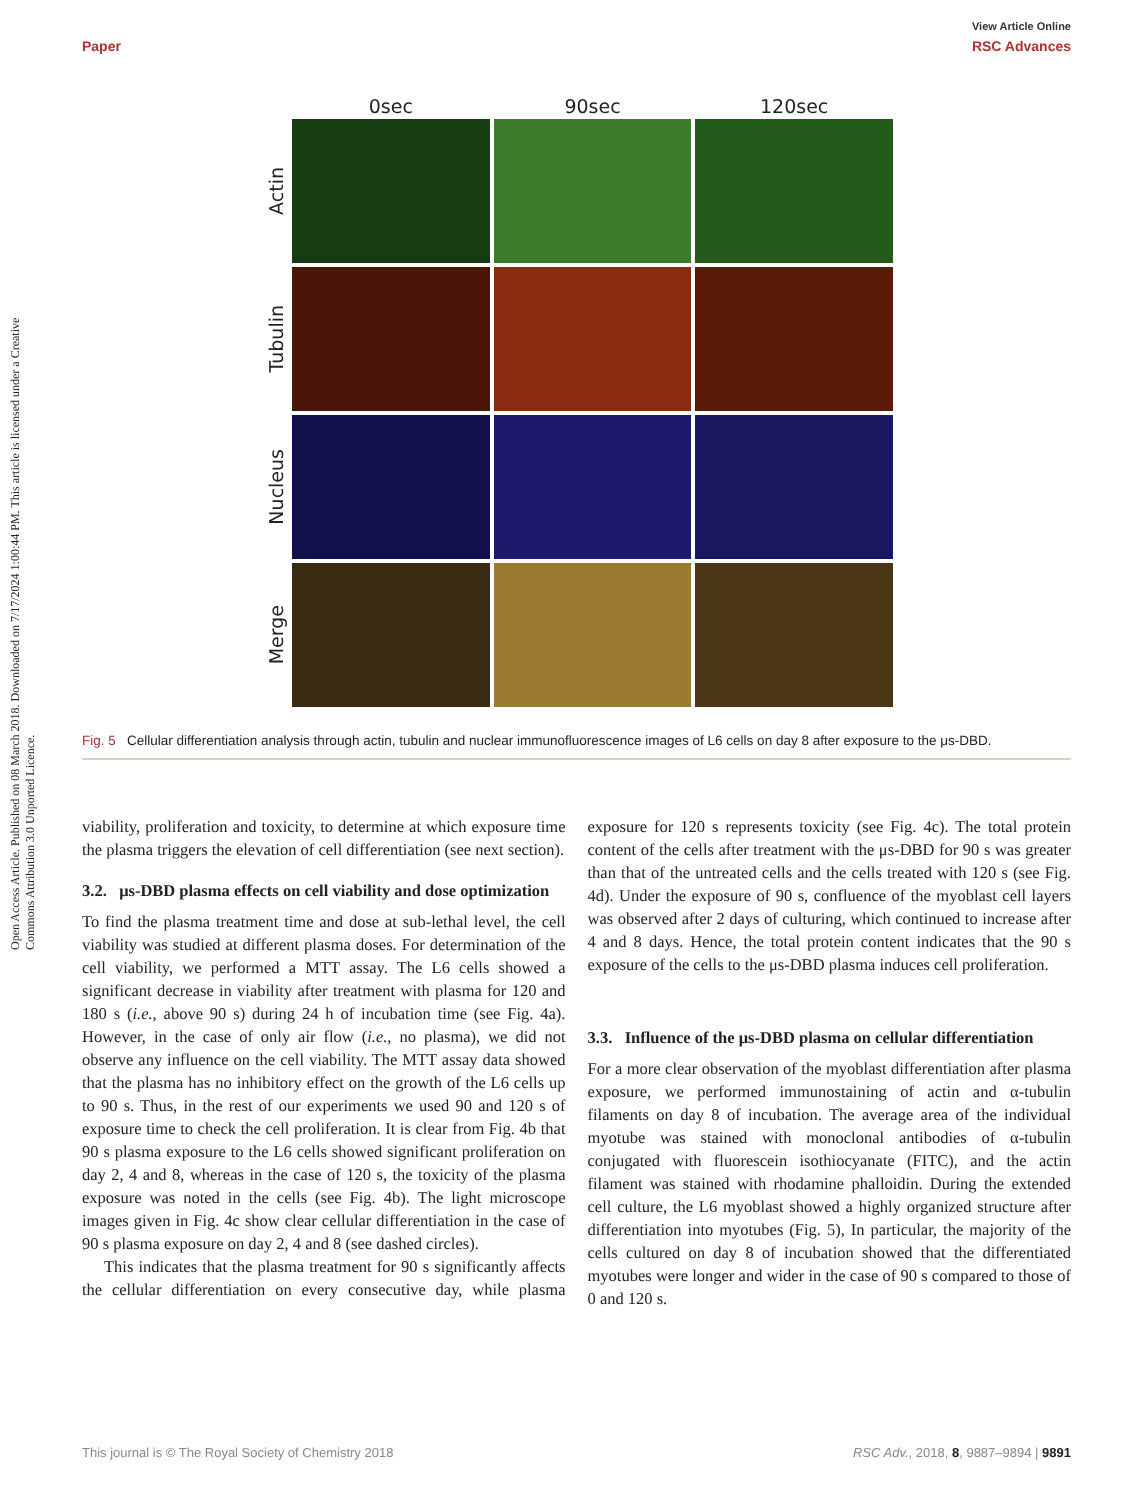View Article Online
Paper RSC Advances
Open Access Article. Published on 08 March 2018. Downloaded on 7/17/2024 1:00:44 PM. This article is licensed under a Creative Commons Attribution 3.0 Unported Licence.
0sec 90sec 120sec
Actin
Tubulin
Nucleus
Merge
Fig. 5 Cellular differentiation analysis through actin, tubulin and nuclear immunofluorescence images of L6 cells on day 8 after exposure to the μs-DBD.
viability, proliferation and toxicity, to determine at which exposure time the plasma triggers the elevation of cell differentiation (see next section).
3.2. μs-DBD plasma effects on cell viability and dose optimization
To find the plasma treatment time and dose at sub-lethal level, the cell viability was studied at different plasma doses. For determination of the cell viability, we performed a MTT assay. The L6 cells showed a significant decrease in viability after treatment with plasma for 120 and 180 s (i.e., above 90 s) during 24 h of incubation time (see Fig. 4a). However, in the case of only air flow (i.e., no plasma), we did not observe any influence on the cell viability. The MTT assay data showed that the plasma has no inhibitory effect on the growth of the L6 cells up to 90 s. Thus, in the rest of our experiments we used 90 and 120 s of exposure time to check the cell proliferation. It is clear from Fig. 4b that 90 s plasma exposure to the L6 cells showed significant proliferation on day 2, 4 and 8, whereas in the case of 120 s, the toxicity of the plasma exposure was noted in the cells (see Fig. 4b). The light microscope images given in Fig. 4c show clear cellular differentiation in the case of 90 s plasma exposure on day 2, 4 and 8 (see dashed circles).
This indicates that the plasma treatment for 90 s significantly affects the cellular differentiation on every consecutive day, while plasma exposure for 120 s represents toxicity (see Fig. 4c). The total protein content of the cells after treatment with the μs-DBD for 90 s was greater than that of the untreated cells and the cells treated with 120 s (see Fig. 4d). Under the exposure of 90 s, confluence of the myoblast cell layers was observed after 2 days of culturing, which continued to increase after 4 and 8 days. Hence, the total protein content indicates that the 90 s exposure of the cells to the μs-DBD plasma induces cell proliferation.
3.3. Influence of the μs-DBD plasma on cellular differentiation
For a more clear observation of the myoblast differentiation after plasma exposure, we performed immunostaining of actin and α-tubulin filaments on day 8 of incubation. The average area of the individual myotube was stained with monoclonal antibodies of α-tubulin conjugated with fluorescein isothiocyanate (FITC), and the actin filament was stained with rhodamine phalloidin. During the extended cell culture, the L6 myoblast showed a highly organized structure after differentiation into myotubes (Fig. 5), In particular, the majority of the cells cultured on day 8 of incubation showed that the differentiated myotubes were longer and wider in the case of 90 s compared to those of 0 and 120 s.
This journal is © The Royal Society of Chemistry 2018 RSC Adv., 2018, 8, 9887–9894 | 9891